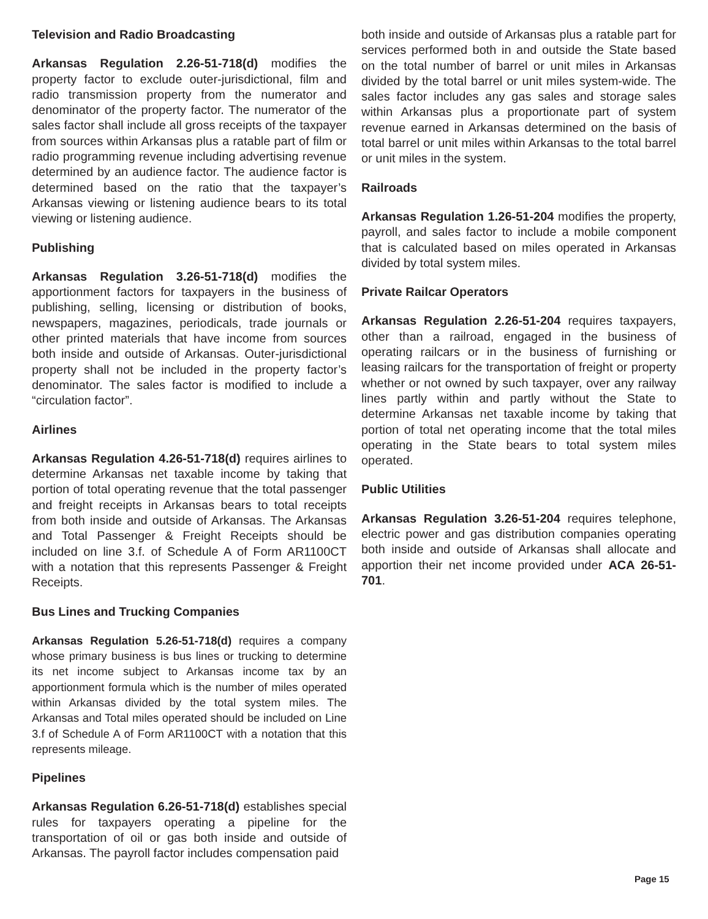Television and Radio Broadcasting
Arkansas Regulation 2.26-51-718(d) modifies the property factor to exclude outer-jurisdictional, film and radio transmission property from the numerator and denominator of the property factor. The numerator of the sales factor shall include all gross receipts of the taxpayer from sources within Arkansas plus a ratable part of film or radio programming revenue including advertising revenue determined by an audience factor. The audience factor is determined based on the ratio that the taxpayer’s Arkansas viewing or listening audience bears to its total viewing or listening audience.
Publishing
Arkansas Regulation 3.26-51-718(d) modifies the apportionment factors for taxpayers in the business of publishing, selling, licensing or distribution of books, newspapers, magazines, periodicals, trade journals or other printed materials that have income from sources both inside and outside of Arkansas. Outer-jurisdictional property shall not be included in the property factor’s denominator. The sales factor is modified to include a “circulation factor”.
Airlines
Arkansas Regulation 4.26-51-718(d) requires airlines to determine Arkansas net taxable income by taking that portion of total operating revenue that the total passenger and freight receipts in Arkansas bears to total receipts from both inside and outside of Arkansas. The Arkansas and Total Passenger & Freight Receipts should be included on line 3.f. of Schedule A of Form AR1100CT with a notation that this represents Passenger & Freight Receipts.
Bus Lines and Trucking Companies
Arkansas Regulation 5.26-51-718(d) requires a company whose primary business is bus lines or trucking to determine its net income subject to Arkansas income tax by an apportionment formula which is the number of miles operated within Arkansas divided by the total system miles. The Arkansas and Total miles operated should be included on Line 3.f of Schedule A of Form AR1100CT with a notation that this represents mileage.
Pipelines
Arkansas Regulation 6.26-51-718(d) establishes special rules for taxpayers operating a pipeline for the transportation of oil or gas both inside and outside of Arkansas. The payroll factor includes compensation paid
both inside and outside of Arkansas plus a ratable part for services performed both in and outside the State based on the total number of barrel or unit miles in Arkansas divided by the total barrel or unit miles system-wide. The sales factor includes any gas sales and storage sales within Arkansas plus a proportionate part of system revenue earned in Arkansas determined on the basis of total barrel or unit miles within Arkansas to the total barrel or unit miles in the system.
Railroads
Arkansas Regulation 1.26-51-204 modifies the property, payroll, and sales factor to include a mobile component that is calculated based on miles operated in Arkansas divided by total system miles.
Private Railcar Operators
Arkansas Regulation 2.26-51-204 requires taxpayers, other than a railroad, engaged in the business of operating railcars or in the business of furnishing or leasing railcars for the transportation of freight or property whether or not owned by such taxpayer, over any railway lines partly within and partly without the State to determine Arkansas net taxable income by taking that portion of total net operating income that the total miles operating in the State bears to total system miles operated.
Public Utilities
Arkansas Regulation 3.26-51-204 requires telephone, electric power and gas distribution companies operating both inside and outside of Arkansas shall allocate and apportion their net income provided under ACA 26-51-701.
Page 15